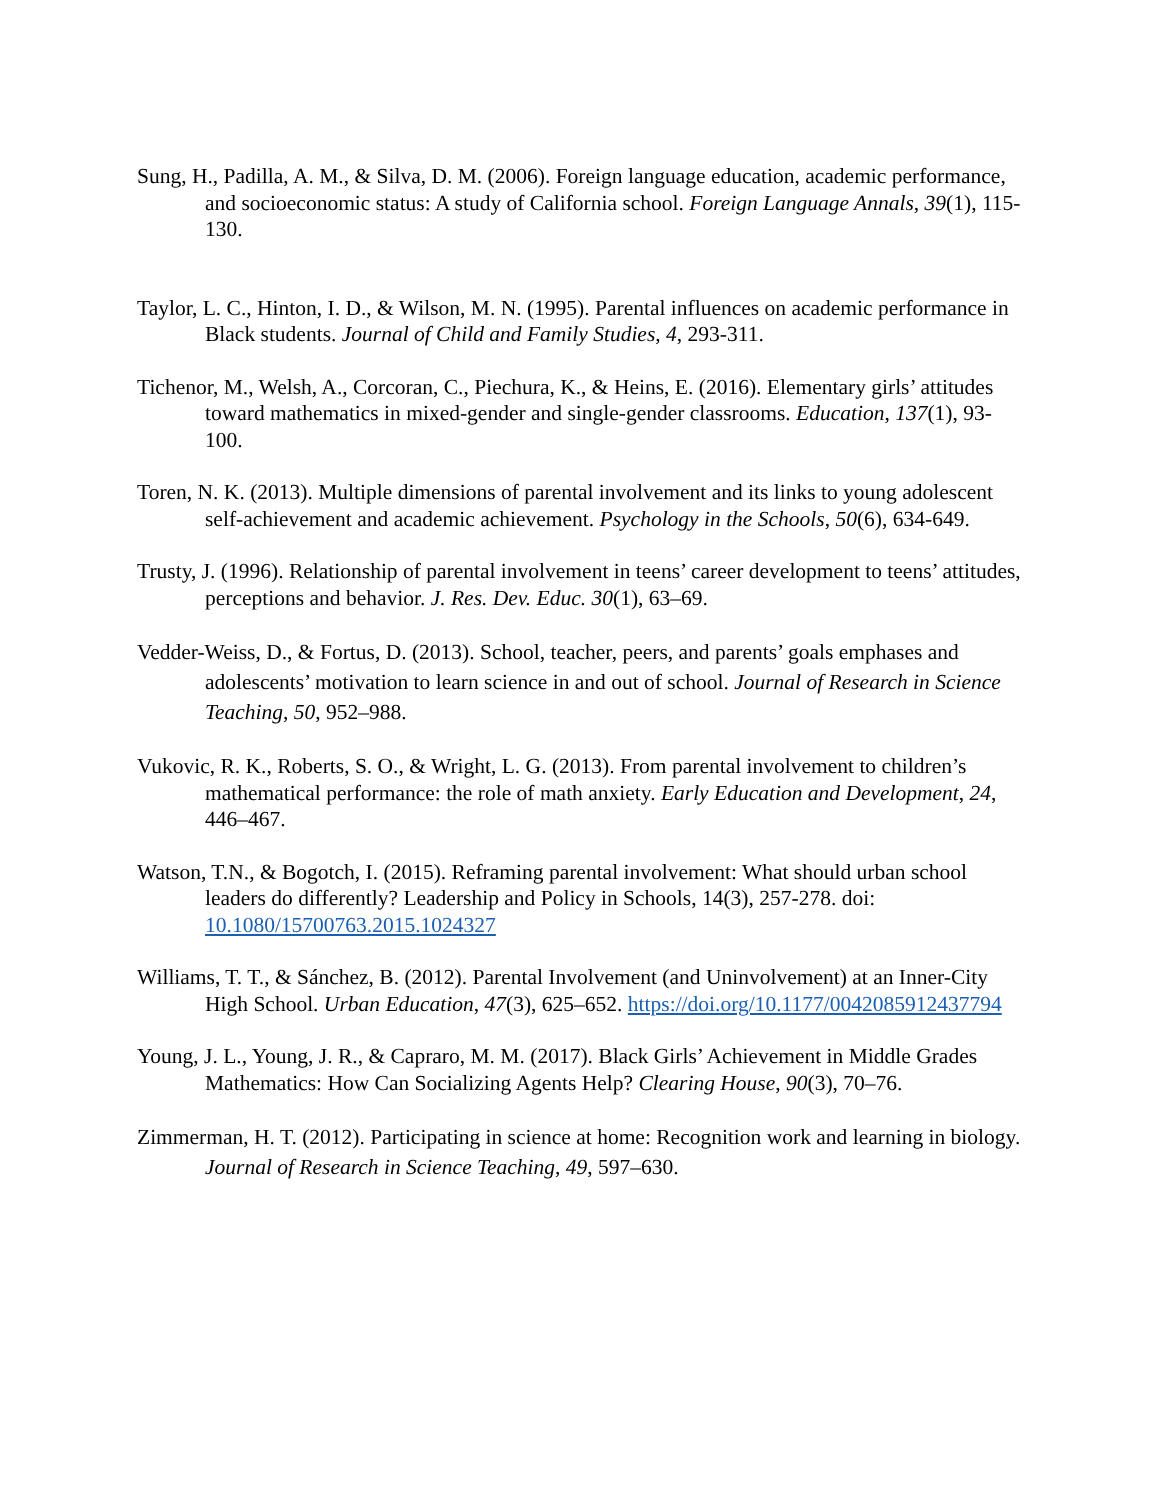Sung, H., Padilla, A. M., & Silva, D. M. (2006). Foreign language education, academic performance, and socioeconomic status: A study of California school. Foreign Language Annals, 39(1), 115-130.
Taylor, L. C., Hinton, I. D., & Wilson, M. N. (1995). Parental influences on academic performance in Black students. Journal of Child and Family Studies, 4, 293-311.
Tichenor, M., Welsh, A., Corcoran, C., Piechura, K., & Heins, E. (2016). Elementary girls’ attitudes toward mathematics in mixed-gender and single-gender classrooms. Education, 137(1), 93-100.
Toren, N. K. (2013). Multiple dimensions of parental involvement and its links to young adolescent self-achievement and academic achievement. Psychology in the Schools, 50(6), 634-649.
Trusty, J. (1996). Relationship of parental involvement in teens’ career development to teens’ attitudes, perceptions and behavior. J. Res. Dev. Educ. 30(1), 63–69.
Vedder-Weiss, D., & Fortus, D. (2013). School, teacher, peers, and parents’ goals emphases and adolescents’ motivation to learn science in and out of school. Journal of Research in Science Teaching, 50, 952–988.
Vukovic, R. K., Roberts, S. O., & Wright, L. G. (2013). From parental involvement to children’s mathematical performance: the role of math anxiety. Early Education and Development, 24, 446–467.
Watson, T.N., & Bogotch, I. (2015). Reframing parental involvement: What should urban school leaders do differently? Leadership and Policy in Schools, 14(3), 257-278. doi: 10.1080/15700763.2015.1024327
Williams, T. T., & Sánchez, B. (2012). Parental Involvement (and Uninvolvement) at an Inner-City High School. Urban Education, 47(3), 625–652. https://doi.org/10.1177/0042085912437794
Young, J. L., Young, J. R., & Capraro, M. M. (2017). Black Girls’ Achievement in Middle Grades Mathematics: How Can Socializing Agents Help? Clearing House, 90(3), 70–76.
Zimmerman, H. T. (2012). Participating in science at home: Recognition work and learning in biology. Journal of Research in Science Teaching, 49, 597–630.